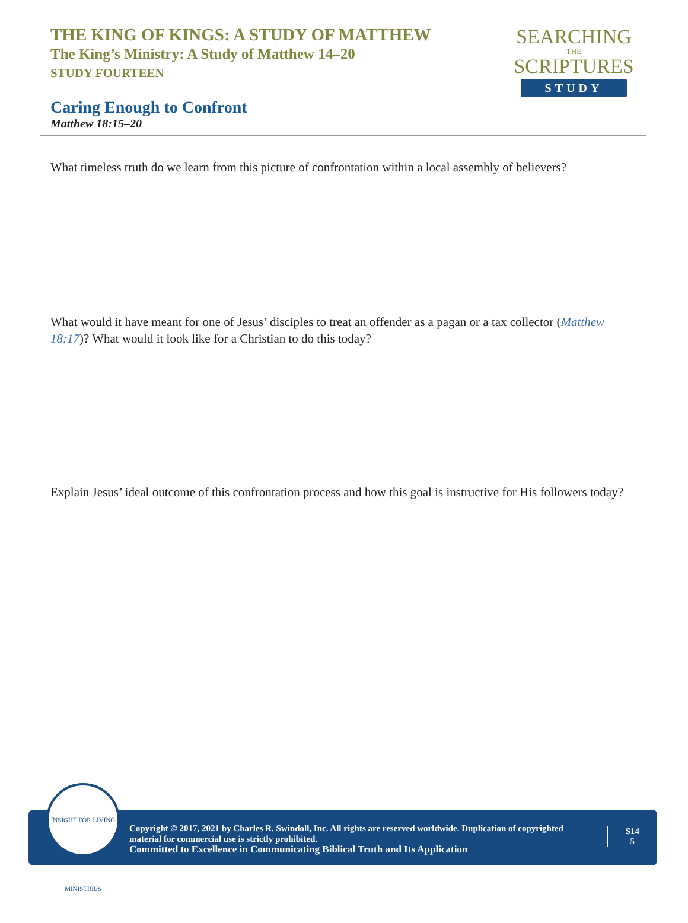THE KING OF KINGS: A STUDY OF MATTHEW
The King’s Ministry: A Study of Matthew 14–20
STUDY FOURTEEN
SEARCHING
THE
SCRIPTURES
STUDY
Caring Enough to Confront
Matthew 18:15–20
What timeless truth do we learn from this picture of confrontation within a local assembly of believers?
What would it have meant for one of Jesus’ disciples to treat an offender as a pagan or a tax collector (Matthew 18:17)? What would it look like for a Christian to do this today?
Explain Jesus’ ideal outcome of this confrontation process and how this goal is instructive for His followers today?
INSIGHT FOR LIVING MINISTRIES
Copyright © 2017, 2021 by Charles R. Swindoll, Inc. All rights are reserved worldwide. Duplication of copyrighted material for commercial use is strictly prohibited.
Committed to Excellence in Communicating Biblical Truth and Its Application
S14
5